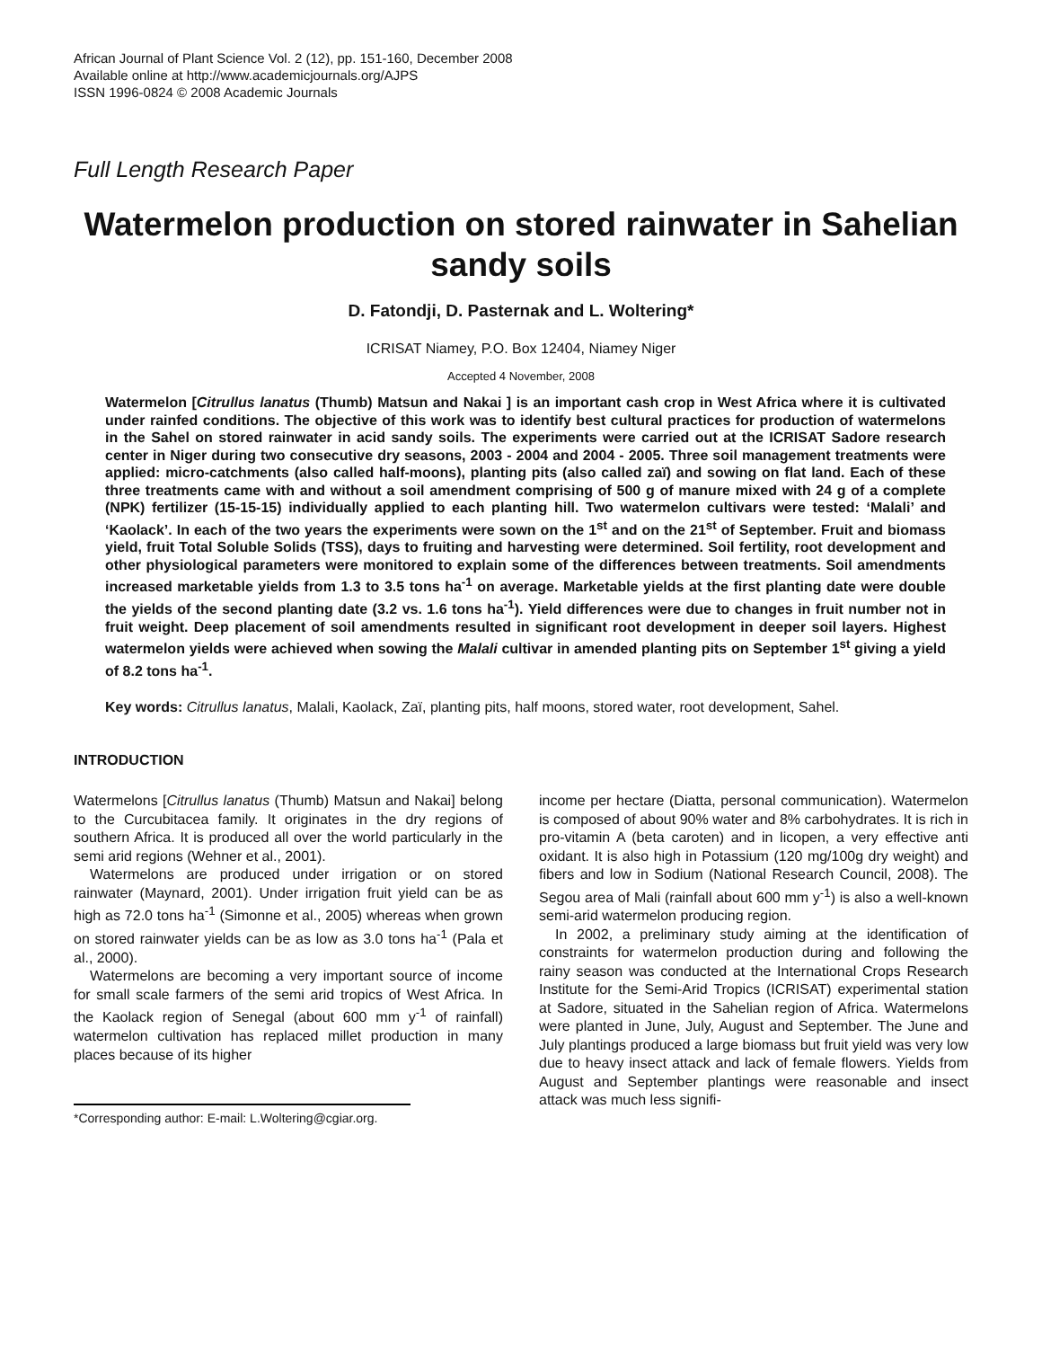African Journal of Plant Science Vol. 2 (12), pp. 151-160, December 2008
Available online at http://www.academicjournals.org/AJPS
ISSN 1996-0824 © 2008 Academic Journals
Full Length Research Paper
Watermelon production on stored rainwater in Sahelian sandy soils
D. Fatondji, D. Pasternak and L. Woltering*
ICRISAT Niamey, P.O. Box 12404, Niamey Niger
Accepted 4 November, 2008
Watermelon [Citrullus lanatus (Thumb) Matsun and Nakai ] is an important cash crop in West Africa where it is cultivated under rainfed conditions. The objective of this work was to identify best cultural practices for production of watermelons in the Sahel on stored rainwater in acid sandy soils. The experiments were carried out at the ICRISAT Sadore research center in Niger during two consecutive dry seasons, 2003 - 2004 and 2004 - 2005. Three soil management treatments were applied: micro-catchments (also called half-moons), planting pits (also called zaï) and sowing on flat land. Each of these three treatments came with and without a soil amendment comprising of 500 g of manure mixed with 24 g of a complete (NPK) fertilizer (15-15-15) individually applied to each planting hill. Two watermelon cultivars were tested: ‘Malali’ and ‘Kaolack’. In each of the two years the experiments were sown on the 1<sup>st</sup> and on the 21<sup>st</sup> of September. Fruit and biomass yield, fruit Total Soluble Solids (TSS), days to fruiting and harvesting were determined. Soil fertility, root development and other physiological parameters were monitored to explain some of the differences between treatments. Soil amendments increased marketable yields from 1.3 to 3.5 tons ha<sup>-1</sup> on average. Marketable yields at the first planting date were double the yields of the second planting date (3.2 vs. 1.6 tons ha<sup>-1</sup>). Yield differences were due to changes in fruit number not in fruit weight. Deep placement of soil amendments resulted in significant root development in deeper soil layers. Highest watermelon yields were achieved when sowing the Malali cultivar in amended planting pits on September 1<sup>st</sup> giving a yield of 8.2 tons ha<sup>-1</sup>.
Key words: Citrullus lanatus, Malali, Kaolack, Zaï, planting pits, half moons, stored water, root development, Sahel.
INTRODUCTION
Watermelons [Citrullus lanatus (Thumb) Matsun and Nakai] belong to the Curcubitacea family. It originates in the dry regions of southern Africa. It is produced all over the world particularly in the semi arid regions (Wehner et al., 2001).
Watermelons are produced under irrigation or on stored rainwater (Maynard, 2001). Under irrigation fruit yield can be as high as 72.0 tons ha<sup>-1</sup> (Simonne et al., 2005) whereas when grown on stored rainwater yields can be as low as 3.0 tons ha<sup>-1</sup> (Pala et al., 2000).
Watermelons are becoming a very important source of income for small scale farmers of the semi arid tropics of West Africa. In the Kaolack region of Senegal (about 600 mm y<sup>-1</sup> of rainfall) watermelon cultivation has replaced millet production in many places because of its higher
*Corresponding author: E-mail: L.Woltering@cgiar.org.
income per hectare (Diatta, personal communication). Watermelon is composed of about 90% water and 8% carbohydrates. It is rich in pro-vitamin A (beta caroten) and in licopen, a very effective anti oxidant. It is also high in Potassium (120 mg/100g dry weight) and fibers and low in Sodium (National Research Council, 2008). The Segou area of Mali (rainfall about 600 mm y<sup>-1</sup>) is also a well-known semi-arid watermelon producing region.
In 2002, a preliminary study aiming at the identification of constraints for watermelon production during and following the rainy season was conducted at the International Crops Research Institute for the Semi-Arid Tropics (ICRISAT) experimental station at Sadore, situated in the Sahelian region of Africa. Watermelons were planted in June, July, August and September. The June and July plantings produced a large biomass but fruit yield was very low due to heavy insect attack and lack of female flowers. Yields from August and September plantings were reasonable and insect attack was much less signifi-